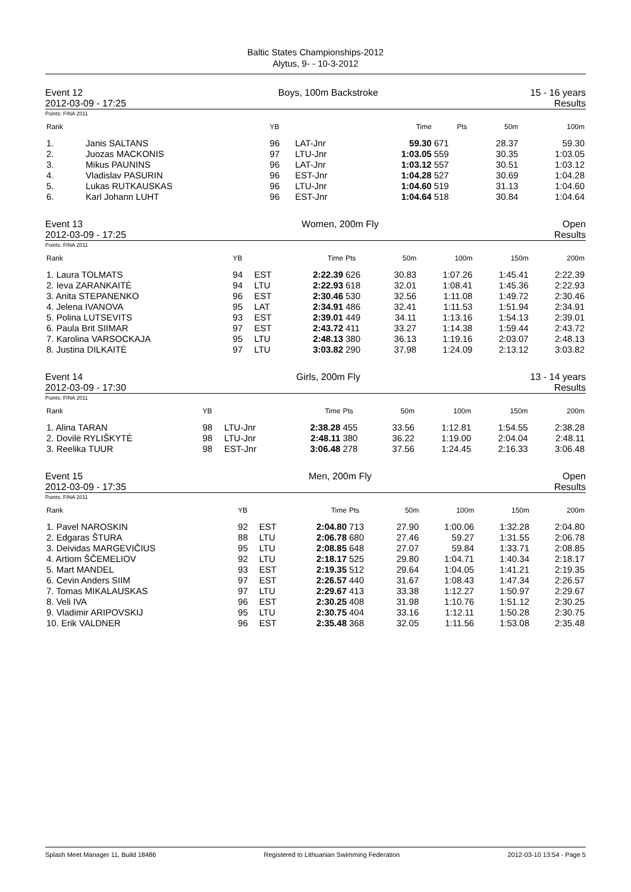Baltic States Championships-2012
Alytus, 9- - 10-3-2012
Event 12
2012-03-09 - 17:25
Boys, 100m Backstroke 15 - 16 years
Results
Points: FINA 2011
| Rank | | YB | | Time | Pts | 50m | 100m |
| --- | --- | --- | --- | --- | --- | --- | --- |
| 1. | Janis SALTANS | 96 | LAT-Jnr | 59.30 | 671 | 28.37 | 59.30 |
| 2. | Juozas MACKONIS | 97 | LTU-Jnr | 1:03.05 | 559 | 30.35 | 1:03.05 |
| 3. | Mikus PAUNINS | 96 | LAT-Jnr | 1:03.12 | 557 | 30.51 | 1:03.12 |
| 4. | Vladislav PASURIN | 96 | EST-Jnr | 1:04.28 | 527 | 30.69 | 1:04.28 |
| 5. | Lukas RUTKAUSKAS | 96 | LTU-Jnr | 1:04.60 | 519 | 31.13 | 1:04.60 |
| 6. | Karl Johann LUHT | 96 | EST-Jnr | 1:04.64 | 518 | 30.84 | 1:04.64 |
Event 13
2012-03-09 - 17:25
Women, 200m Fly Open
Results
Points: FINA 2011
| Rank | YB | | Time | Pts | 50m | 100m | 150m | 200m |
| --- | --- | --- | --- | --- | --- | --- | --- | --- |
| 1. Laura TOLMATS | 94 | EST | 2:22.39 | 626 | 30.83 | 1:07.26 | 1:45.41 | 2:22.39 |
| 2. Ieva ZARANKAITĖ | 94 | LTU | 2:22.93 | 618 | 32.01 | 1:08.41 | 1:45.36 | 2:22.93 |
| 3. Anita STEPANENKO | 96 | EST | 2:30.46 | 530 | 32.56 | 1:11.08 | 1:49.72 | 2:30.46 |
| 4. Jelena IVANOVA | 95 | LAT | 2:34.91 | 486 | 32.41 | 1:11.53 | 1:51.94 | 2:34.91 |
| 5. Polina LUTSEVITS | 93 | EST | 2:39.01 | 449 | 34.11 | 1:13.16 | 1:54.13 | 2:39.01 |
| 6. Paula Brit SIIMAR | 97 | EST | 2:43.72 | 411 | 33.27 | 1:14.38 | 1:59.44 | 2:43.72 |
| 7. Karolina VARSOCKAJA | 95 | LTU | 2:48.13 | 380 | 36.13 | 1:19.16 | 2:03.07 | 2:48.13 |
| 8. Justina DILKAITĖ | 97 | LTU | 3:03.82 | 290 | 37.98 | 1:24.09 | 2:13.12 | 3:03.82 |
Event 14
2012-03-09 - 17:30
Girls, 200m Fly 13 - 14 years
Results
Points: FINA 2011
| Rank | YB | | Time | Pts | 50m | 100m | 150m | 200m |
| --- | --- | --- | --- | --- | --- | --- | --- | --- |
| 1. Alina TARAN | 98 | LTU-Jnr | 2:38.28 | 455 | 33.56 | 1:12.81 | 1:54.55 | 2:38.28 |
| 2. Dovilė RYLIŠKYTĖ | 98 | LTU-Jnr | 2:48.11 | 380 | 36.22 | 1:19.00 | 2:04.04 | 2:48.11 |
| 3. Reelika TUUR | 98 | EST-Jnr | 3:06.48 | 278 | 37.56 | 1:24.45 | 2:16.33 | 3:06.48 |
Event 15
2012-03-09 - 17:35
Men, 200m Fly Open
Results
Points: FINA 2011
| Rank | YB | | Time | Pts | 50m | 100m | 150m | 200m |
| --- | --- | --- | --- | --- | --- | --- | --- | --- |
| 1. Pavel NAROSKIN | 92 | EST | 2:04.80 | 713 | 27.90 | 1:00.06 | 1:32.28 | 2:04.80 |
| 2. Edgaras ŠTURA | 88 | LTU | 2:06.78 | 680 | 27.46 | 59.27 | 1:31.55 | 2:06.78 |
| 3. Deividas MARGEVIČIUS | 95 | LTU | 2:08.85 | 648 | 27.07 | 59.84 | 1:33.71 | 2:08.85 |
| 4. Artiom ŠČEMELIOV | 92 | LTU | 2:18.17 | 525 | 29.80 | 1:04.71 | 1:40.34 | 2:18.17 |
| 5. Mart MANDEL | 93 | EST | 2:19.35 | 512 | 29.64 | 1:04.05 | 1:41.21 | 2:19.35 |
| 6. Cevin Anders SIIM | 97 | EST | 2:26.57 | 440 | 31.67 | 1:08.43 | 1:47.34 | 2:26.57 |
| 7. Tomas MIKALAUSKAS | 97 | LTU | 2:29.67 | 413 | 33.38 | 1:12.27 | 1:50.97 | 2:29.67 |
| 8. Veli IVA | 96 | EST | 2:30.25 | 408 | 31.98 | 1:10.76 | 1:51.12 | 2:30.25 |
| 9. Vladimir ARIPOVSKIJ | 95 | LTU | 2:30.75 | 404 | 33.16 | 1:12.11 | 1:50.28 | 2:30.75 |
| 10. Erik VALDNER | 96 | EST | 2:35.48 | 368 | 32.05 | 1:11.56 | 1:53.08 | 2:35.48 |
Splash Meet Manager 11, Build 18486 Registered to Lithuanian Swimming Federation 2012-03-10 13:54 - Page 5